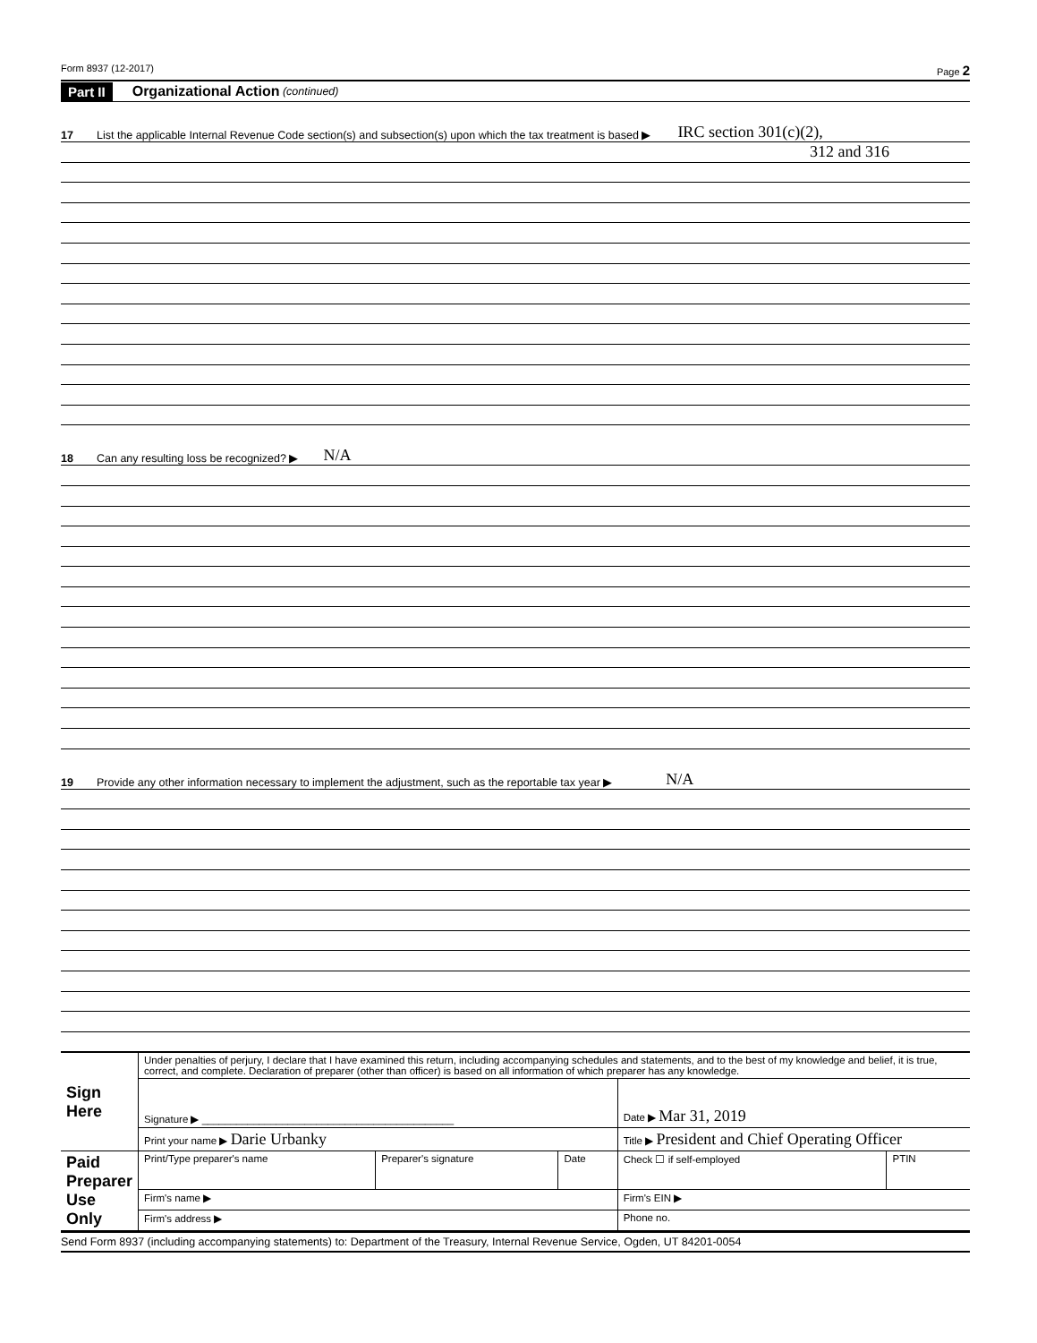Form 8937 (12-2017) Page 2
Part II Organizational Action (continued)
17 List the applicable Internal Revenue Code section(s) and subsection(s) upon which the tax treatment is based ▶ IRC section 301(c)(2),
312 and 316
18 Can any resulting loss be recognized? ▶ N/A
19 Provide any other information necessary to implement the adjustment, such as the reportable tax year ▶ N/A
| Sign Here | Under penalties of perjury, I declare that I have examined this return, including accompanying schedules and statements, and to the best of my knowledge and belief, it is true, correct, and complete. Declaration of preparer (other than officer) is based on all information of which preparer has any knowledge. | | | | |
| | Signature ▶ ____________________________________________ | | | Date ▶ Mar 31, 2019 | |
| | Print your name ▶ Darie Urbanky | | | Title ▶ President and Chief Operating Officer | |
| Paid Preparer Use Only | Print/Type preparer's name | Preparer's signature | Date | Check ☐ if self-employed | PTIN |
| | Firm's name ▶ | | | Firm's EIN ▶ | |
| | Firm's address ▶ | | | Phone no. | |
Send Form 8937 (including accompanying statements) to: Department of the Treasury, Internal Revenue Service, Ogden, UT 84201-0054